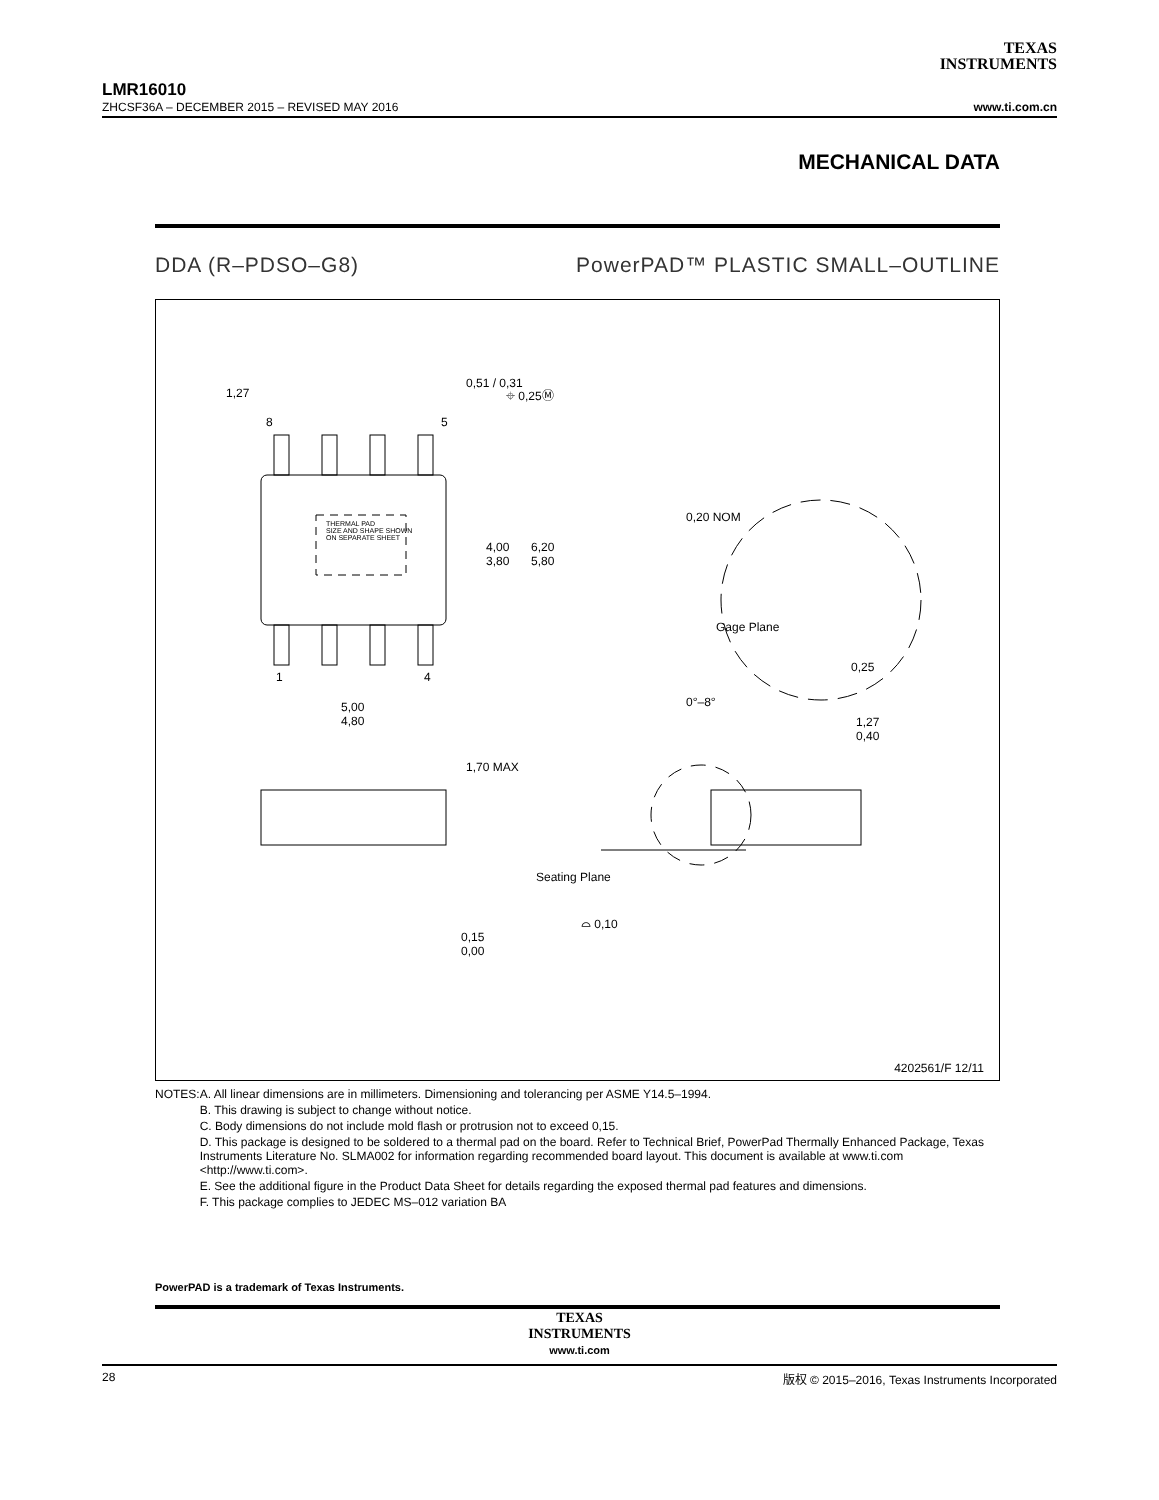TEXAS
INSTRUMENTS
LMR16010
ZHCSF36A – DECEMBER 2015 – REVISED MAY 2016 www.ti.com.cn
MECHANICAL DATA
DDA (R–PDSO–G8) PowerPAD™ PLASTIC SMALL–OUTLINE
THERMAL PAD
SIZE AND SHAPE SHOWN
ON SEPARATE SHEET
1,27
0,51 / 0,31
⌖ 0,25Ⓜ
8 5
4,00
3,80
6,20
5,80
1 4
5,00
4,80
0,20 NOM
Gage Plane
0,25
0°–8°
1,27
0,40
1,70 MAX
Seating Plane
⌓ 0,10
0,15
0,00
4202561/F 12/11
NOTES: A. All linear dimensions are in millimeters. Dimensioning and tolerancing per ASME Y14.5–1994.
B. This drawing is subject to change without notice.
C. Body dimensions do not include mold flash or protrusion not to exceed 0,15.
D. This package is designed to be soldered to a thermal pad on the board. Refer to Technical Brief, PowerPad Thermally Enhanced Package, Texas Instruments Literature No. SLMA002 for information regarding recommended board layout. This document is available at www.ti.com <http://www.ti.com>.
E. See the additional figure in the Product Data Sheet for details regarding the exposed thermal pad features and dimensions.
F. This package complies to JEDEC MS–012 variation BA
PowerPAD is a trademark of Texas Instruments.
TEXAS
INSTRUMENTS
www.ti.com
28 版权 © 2015–2016, Texas Instruments Incorporated